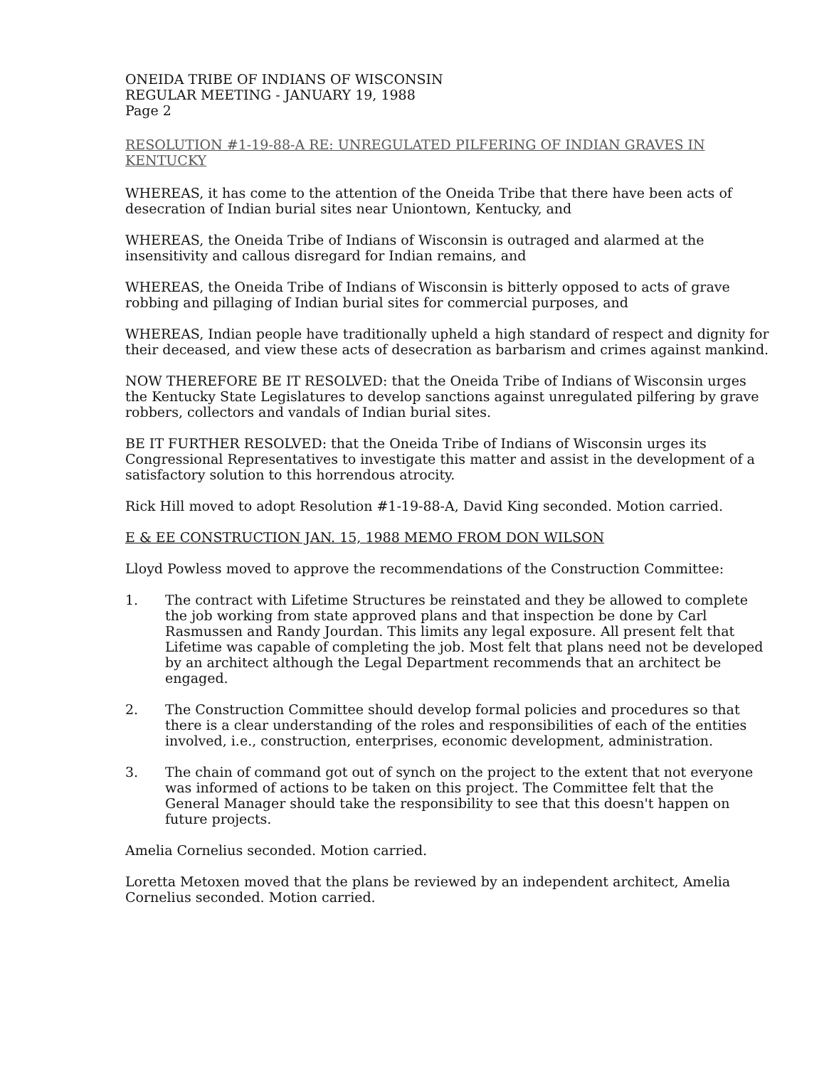ONEIDA TRIBE OF INDIANS OF WISCONSIN
REGULAR MEETING - JANUARY 19, 1988
Page 2
RESOLUTION #1-19-88-A RE: UNREGULATED PILFERING OF INDIAN GRAVES IN KENTUCKY
WHEREAS, it has come to the attention of the Oneida Tribe that there have been acts of desecration of Indian burial sites near Uniontown, Kentucky, and
WHEREAS, the Oneida Tribe of Indians of Wisconsin is outraged and alarmed at the insensitivity and callous disregard for Indian remains, and
WHEREAS, the Oneida Tribe of Indians of Wisconsin is bitterly opposed to acts of grave robbing and pillaging of Indian burial sites for commercial purposes, and
WHEREAS, Indian people have traditionally upheld a high standard of respect and dignity for their deceased, and view these acts of desecration as barbarism and crimes against mankind.
NOW THEREFORE BE IT RESOLVED: that the Oneida Tribe of Indians of Wisconsin urges the Kentucky State Legislatures to develop sanctions against unregulated pilfering by grave robbers, collectors and vandals of Indian burial sites.
BE IT FURTHER RESOLVED: that the Oneida Tribe of Indians of Wisconsin urges its Congressional Representatives to investigate this matter and assist in the development of a satisfactory solution to this horrendous atrocity.
Rick Hill moved to adopt Resolution #1-19-88-A, David King seconded. Motion carried.
E & EE CONSTRUCTION JAN. 15, 1988 MEMO FROM DON WILSON
Lloyd Powless moved to approve the recommendations of the Construction Committee:
1. The contract with Lifetime Structures be reinstated and they be allowed to complete the job working from state approved plans and that inspection be done by Carl Rasmussen and Randy Jourdan. This limits any legal exposure. All present felt that Lifetime was capable of completing the job. Most felt that plans need not be developed by an architect although the Legal Department recommends that an architect be engaged.
2. The Construction Committee should develop formal policies and procedures so that there is a clear understanding of the roles and responsibilities of each of the entities involved, i.e., construction, enterprises, economic development, administration.
3. The chain of command got out of synch on the project to the extent that not everyone was informed of actions to be taken on this project. The Committee felt that the General Manager should take the responsibility to see that this doesn't happen on future projects.
Amelia Cornelius seconded. Motion carried.
Loretta Metoxen moved that the plans be reviewed by an independent architect, Amelia Cornelius seconded. Motion carried.